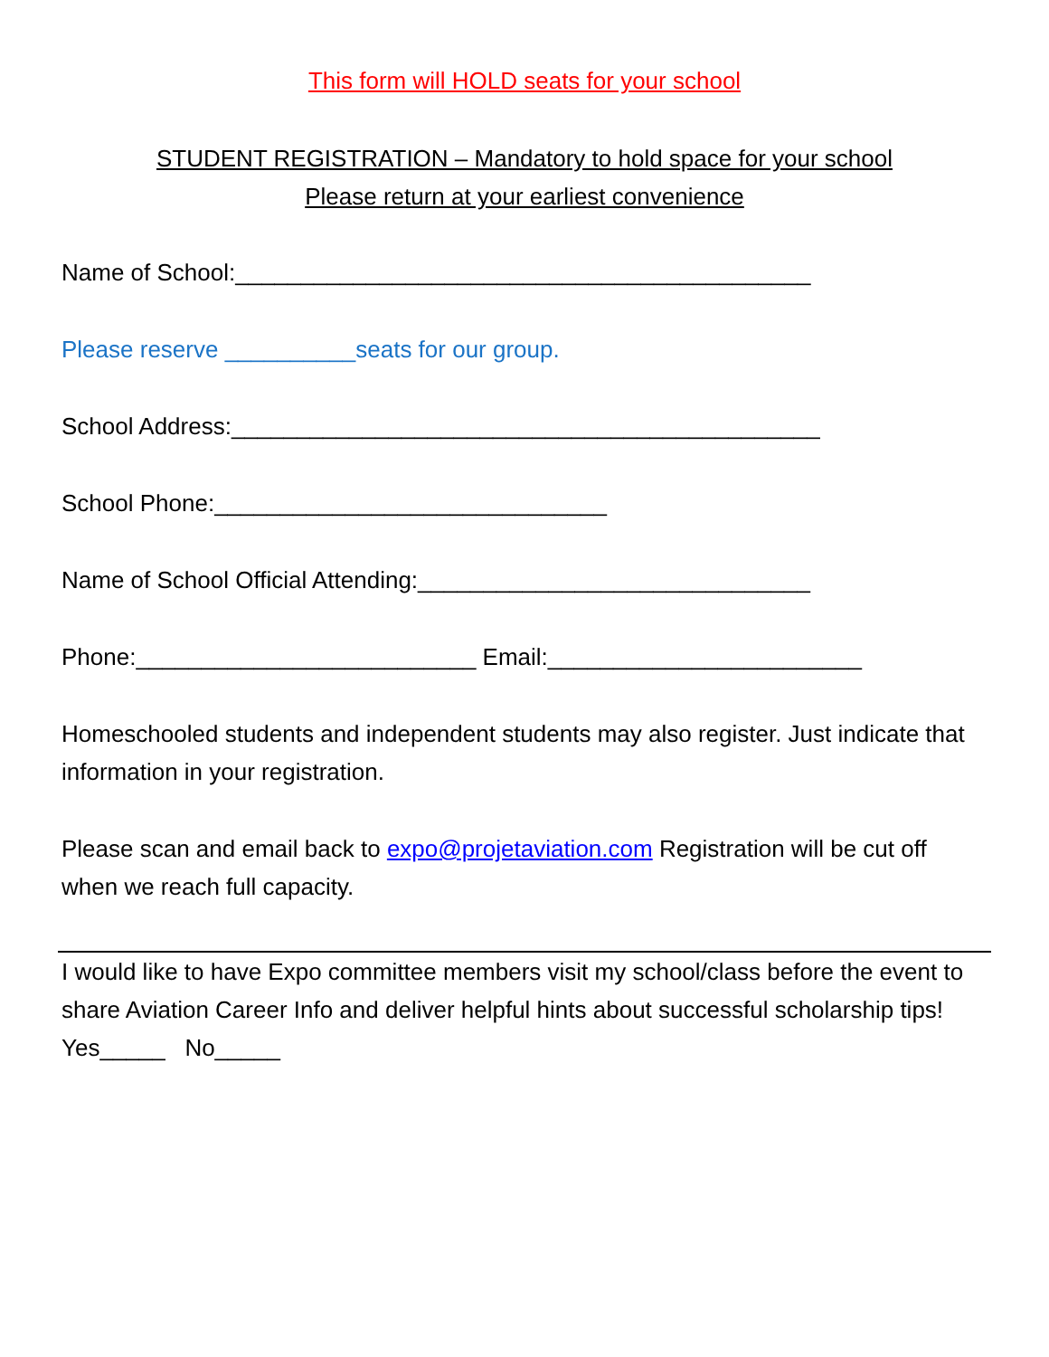This form will HOLD seats for your school
STUDENT REGISTRATION – Mandatory to hold space for your school
Please return at your earliest convenience
Name of School:____________________________________________
Please reserve __________seats for our group.
School Address:_____________________________________________
School Phone:______________________________
Name of School Official Attending:______________________________
Phone:__________________________ Email:________________________
Homeschooled students and independent students may also register. Just indicate that information in your registration.
Please scan and email back to expo@projetaviation.com Registration will be cut off when we reach full capacity.
I would like to have Expo committee members visit my school/class before the event to share Aviation Career Info and deliver helpful hints about successful scholarship tips! Yes_____ No_____